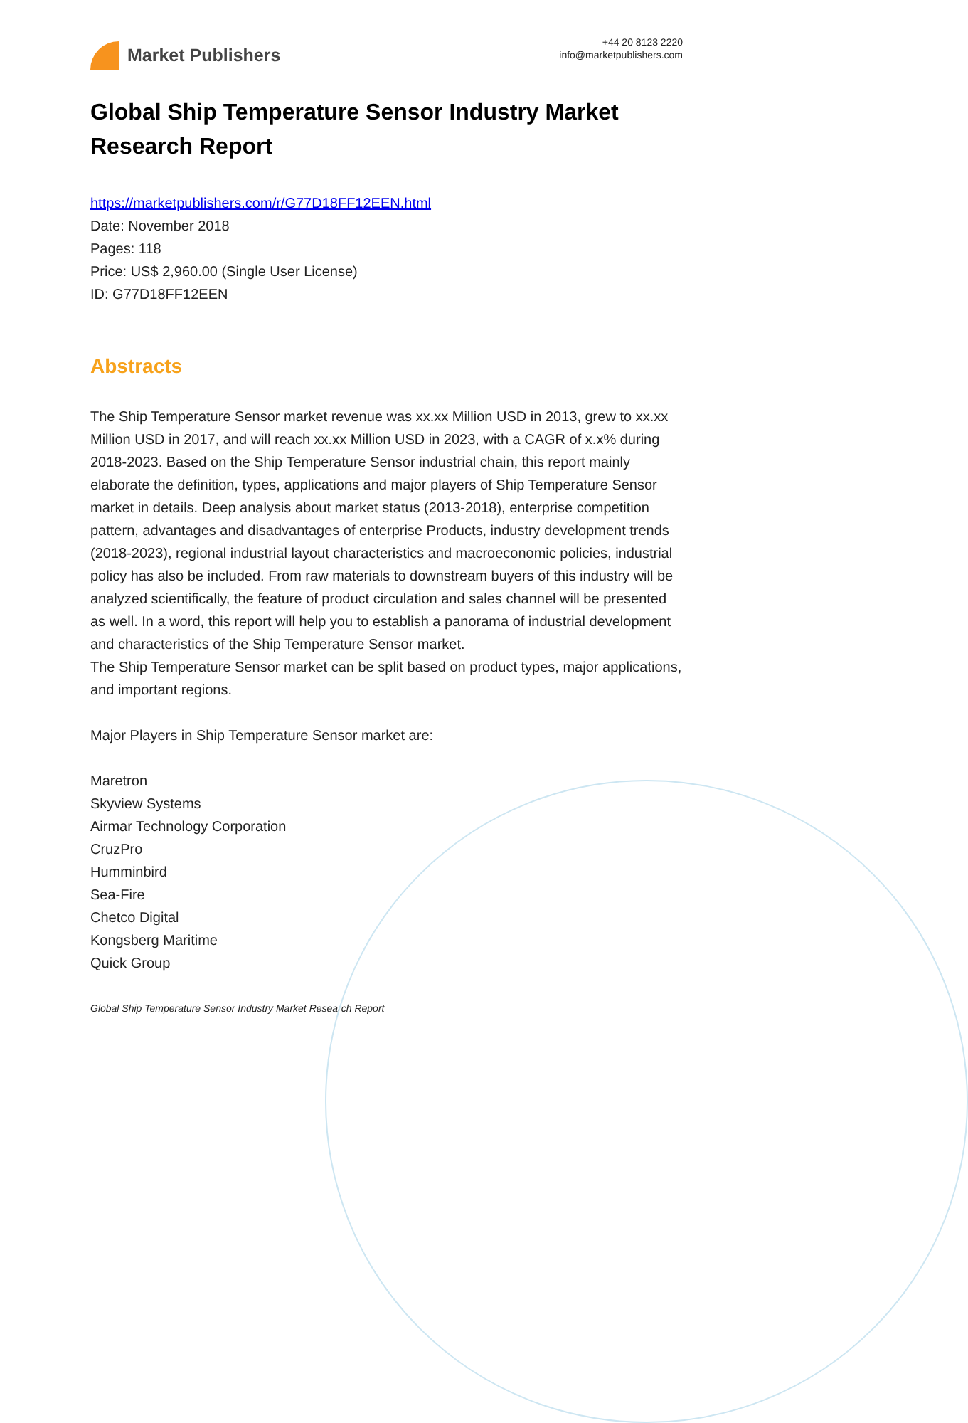Market Publishers
+44 20 8123 2220
info@marketpublishers.com
Global Ship Temperature Sensor Industry Market Research Report
https://marketpublishers.com/r/G77D18FF12EEN.html
Date: November 2018
Pages: 118
Price: US$ 2,960.00 (Single User License)
ID: G77D18FF12EEN
Abstracts
The Ship Temperature Sensor market revenue was xx.xx Million USD in 2013, grew to xx.xx Million USD in 2017, and will reach xx.xx Million USD in 2023, with a CAGR of x.x% during 2018-2023. Based on the Ship Temperature Sensor industrial chain, this report mainly elaborate the definition, types, applications and major players of Ship Temperature Sensor market in details. Deep analysis about market status (2013-2018), enterprise competition pattern, advantages and disadvantages of enterprise Products, industry development trends (2018-2023), regional industrial layout characteristics and macroeconomic policies, industrial policy has also be included. From raw materials to downstream buyers of this industry will be analyzed scientifically, the feature of product circulation and sales channel will be presented as well. In a word, this report will help you to establish a panorama of industrial development and characteristics of the Ship Temperature Sensor market.
The Ship Temperature Sensor market can be split based on product types, major applications, and important regions.
Major Players in Ship Temperature Sensor market are:
Maretron
Skyview Systems
Airmar Technology Corporation
CruzPro
Humminbird
Sea-Fire
Chetco Digital
Kongsberg Maritime
Quick Group
Global Ship Temperature Sensor Industry Market Research Report